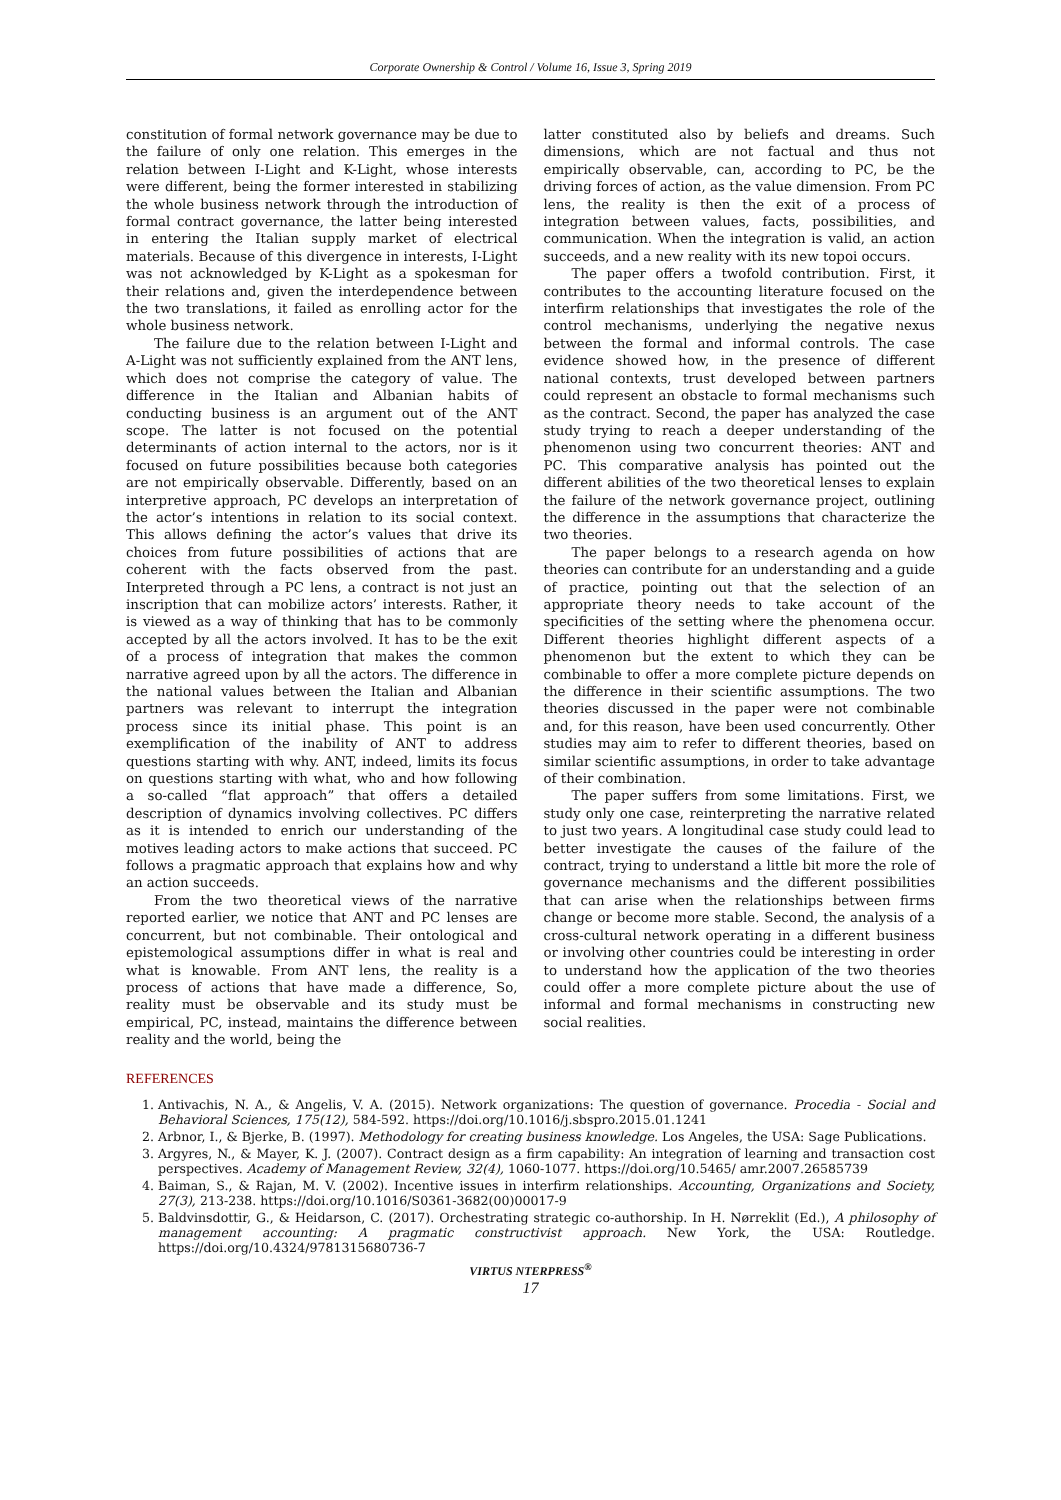Corporate Ownership & Control / Volume 16, Issue 3, Spring 2019
constitution of formal network governance may be due to the failure of only one relation. This emerges in the relation between I-Light and K-Light, whose interests were different, being the former interested in stabilizing the whole business network through the introduction of formal contract governance, the latter being interested in entering the Italian supply market of electrical materials. Because of this divergence in interests, I-Light was not acknowledged by K-Light as a spokesman for their relations and, given the interdependence between the two translations, it failed as enrolling actor for the whole business network.
The failure due to the relation between I-Light and A-Light was not sufficiently explained from the ANT lens, which does not comprise the category of value. The difference in the Italian and Albanian habits of conducting business is an argument out of the ANT scope. The latter is not focused on the potential determinants of action internal to the actors, nor is it focused on future possibilities because both categories are not empirically observable. Differently, based on an interpretive approach, PC develops an interpretation of the actor’s intentions in relation to its social context. This allows defining the actor’s values that drive its choices from future possibilities of actions that are coherent with the facts observed from the past. Interpreted through a PC lens, a contract is not just an inscription that can mobilize actors’ interests. Rather, it is viewed as a way of thinking that has to be commonly accepted by all the actors involved. It has to be the exit of a process of integration that makes the common narrative agreed upon by all the actors. The difference in the national values between the Italian and Albanian partners was relevant to interrupt the integration process since its initial phase. This point is an exemplification of the inability of ANT to address questions starting with why. ANT, indeed, limits its focus on questions starting with what, who and how following a so-called “flat approach” that offers a detailed description of dynamics involving collectives. PC differs as it is intended to enrich our understanding of the motives leading actors to make actions that succeed. PC follows a pragmatic approach that explains how and why an action succeeds.
From the two theoretical views of the narrative reported earlier, we notice that ANT and PC lenses are concurrent, but not combinable. Their ontological and epistemological assumptions differ in what is real and what is knowable. From ANT lens, the reality is a process of actions that have made a difference, So, reality must be observable and its study must be empirical, PC, instead, maintains the difference between reality and the world, being the
latter constituted also by beliefs and dreams. Such dimensions, which are not factual and thus not empirically observable, can, according to PC, be the driving forces of action, as the value dimension. From PC lens, the reality is then the exit of a process of integration between values, facts, possibilities, and communication. When the integration is valid, an action succeeds, and a new reality with its new topoi occurs.
The paper offers a twofold contribution. First, it contributes to the accounting literature focused on the interfirm relationships that investigates the role of the control mechanisms, underlying the negative nexus between the formal and informal controls. The case evidence showed how, in the presence of different national contexts, trust developed between partners could represent an obstacle to formal mechanisms such as the contract. Second, the paper has analyzed the case study trying to reach a deeper understanding of the phenomenon using two concurrent theories: ANT and PC. This comparative analysis has pointed out the different abilities of the two theoretical lenses to explain the failure of the network governance project, outlining the difference in the assumptions that characterize the two theories.
The paper belongs to a research agenda on how theories can contribute for an understanding and a guide of practice, pointing out that the selection of an appropriate theory needs to take account of the specificities of the setting where the phenomena occur. Different theories highlight different aspects of a phenomenon but the extent to which they can be combinable to offer a more complete picture depends on the difference in their scientific assumptions. The two theories discussed in the paper were not combinable and, for this reason, have been used concurrently. Other studies may aim to refer to different theories, based on similar scientific assumptions, in order to take advantage of their combination.
The paper suffers from some limitations. First, we study only one case, reinterpreting the narrative related to just two years. A longitudinal case study could lead to better investigate the causes of the failure of the contract, trying to understand a little bit more the role of governance mechanisms and the different possibilities that can arise when the relationships between firms change or become more stable. Second, the analysis of a cross-cultural network operating in a different business or involving other countries could be interesting in order to understand how the application of the two theories could offer a more complete picture about the use of informal and formal mechanisms in constructing new social realities.
REFERENCES
1. Antivachis, N. A., & Angelis, V. A. (2015). Network organizations: The question of governance. Procedia - Social and Behavioral Sciences, 175(12), 584-592. https://doi.org/10.1016/j.sbspro.2015.01.1241
2. Arbnor, I., & Bjerke, B. (1997). Methodology for creating business knowledge. Los Angeles, the USA: Sage Publications.
3. Argyres, N., & Mayer, K. J. (2007). Contract design as a firm capability: An integration of learning and transaction cost perspectives. Academy of Management Review, 32(4), 1060-1077. https://doi.org/10.5465/ amr.2007.26585739
4. Baiman, S., & Rajan, M. V. (2002). Incentive issues in interfirm relationships. Accounting, Organizations and Society, 27(3), 213-238. https://doi.org/10.1016/S0361-3682(00)00017-9
5. Baldvinsdottir, G., & Heidarson, C. (2017). Orchestrating strategic co-authorship. In H. Nørreklit (Ed.), A philosophy of management accounting: A pragmatic constructivist approach. New York, the USA: Routledge. https://doi.org/10.4324/9781315680736-7
VIRTUS NTERPRESS<sup>®</sup>
17